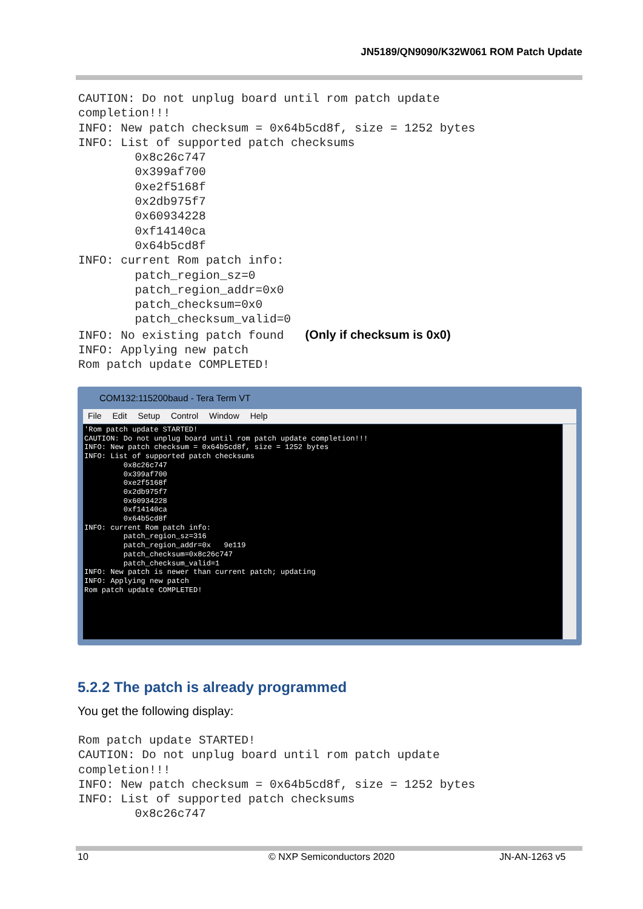JN5189/QN9090/K32W061 ROM Patch Update
CAUTION: Do not unplug board until rom patch update
completion!!!
INFO: New patch checksum = 0x64b5cd8f, size = 1252 bytes
INFO: List of supported patch checksums
        0x8c26c747
        0x399af700
        0xe2f5168f
        0x2db975f7
        0x60934228
        0xf14140ca
        0x64b5cd8f
INFO: current Rom patch info:
        patch_region_sz=0
        patch_region_addr=0x0
        patch_checksum=0x0
        patch_checksum_valid=0
INFO: No existing patch found   (Only if checksum is 0x0)
INFO: Applying new patch
Rom patch update COMPLETED!
COM132:115200baud - Tera Term VT
File Edit Setup Control Window Help
'Rom patch update STARTED!
CAUTION: Do not unplug board until rom patch update completion!!!
INFO: New patch checksum = 0x64b5cd8f, size = 1252 bytes
INFO: List of supported patch checksums
         0x8c26c747
         0x399af700
         0xe2f5168f
         0x2db975f7
         0x60934228
         0xf14140ca
         0x64b5cd8f
INFO: current Rom patch info:
         patch_region_sz=316
         patch_region_addr=0x   9e119
         patch_checksum=0x8c26c747
         patch_checksum_valid=1
INFO: New patch is newer than current patch; updating
INFO: Applying new patch
Rom patch update COMPLETED!
5.2.2 The patch is already programmed
You get the following display:
Rom patch update STARTED!
CAUTION: Do not unplug board until rom patch update
completion!!!
INFO: New patch checksum = 0x64b5cd8f, size = 1252 bytes
INFO: List of supported patch checksums
        0x8c26c747
10 © NXP Semiconductors 2020 JN-AN-1263 v5